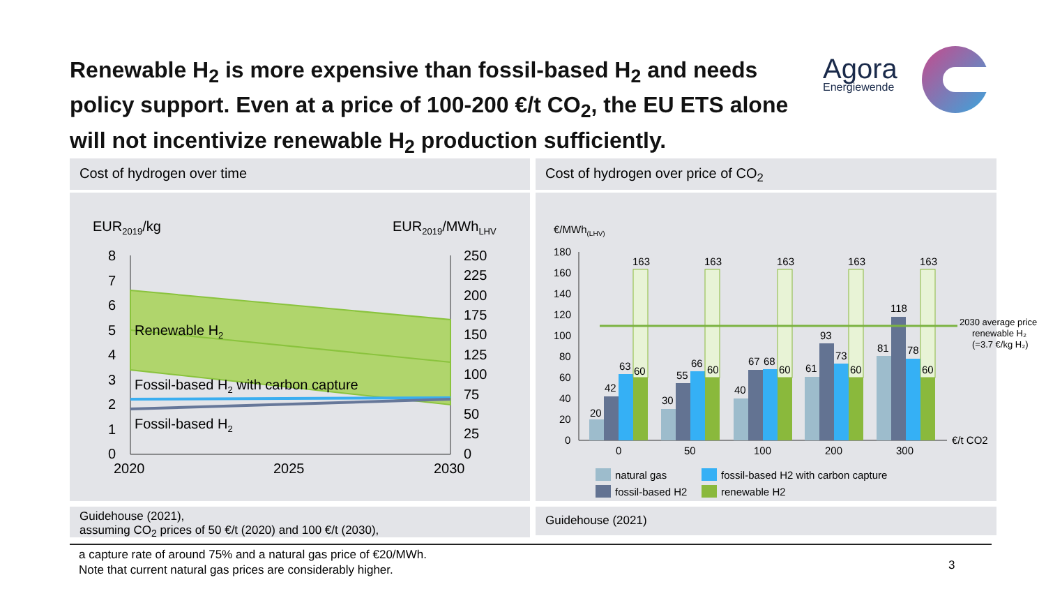Renewable H<sub>2</sub> is more expensive than fossil-based H<sub>2</sub> and needs policy support. Even at a price of 100-200 €/t CO<sub>2</sub>, the EU ETS alone will not incentivize renewable H<sub>2</sub> production sufficiently.
Agora
Energiewende
Cost of hydrogen over time
EUR2019/kg
EUR2019/MWhLHV
8
7
6
5
4
3
2
1
0
250
225
200
175
150
125
100
75
50
25
0
2020
2025
2030
Renewable H2
Fossil-based H2 with carbon capture
Fossil-based H2
Guidehouse (2021),
assuming CO<sub>2</sub> prices of 50 €/t (2020) and 100 €/t (2030),
Cost of hydrogen over price of CO<sub>2</sub>
€/MWh(LHV)
180
160
140
120
100
80
60
40
20
0
20
42
63
60
163
30
55
66
60
163
40
67
68
60
163
61
93
73
60
163
81
118
78
60
163
0
50
100
200
300
€/t CO2
2030 average price
renewable H₂
(=3.7 €/kg H₂)
natural gas
fossil-based H2 with carbon capture
fossil-based H2
renewable H2
Guidehouse (2021)
a capture rate of around 75% and a natural gas price of €20/MWh.
Note that current natural gas prices are considerably higher.
3